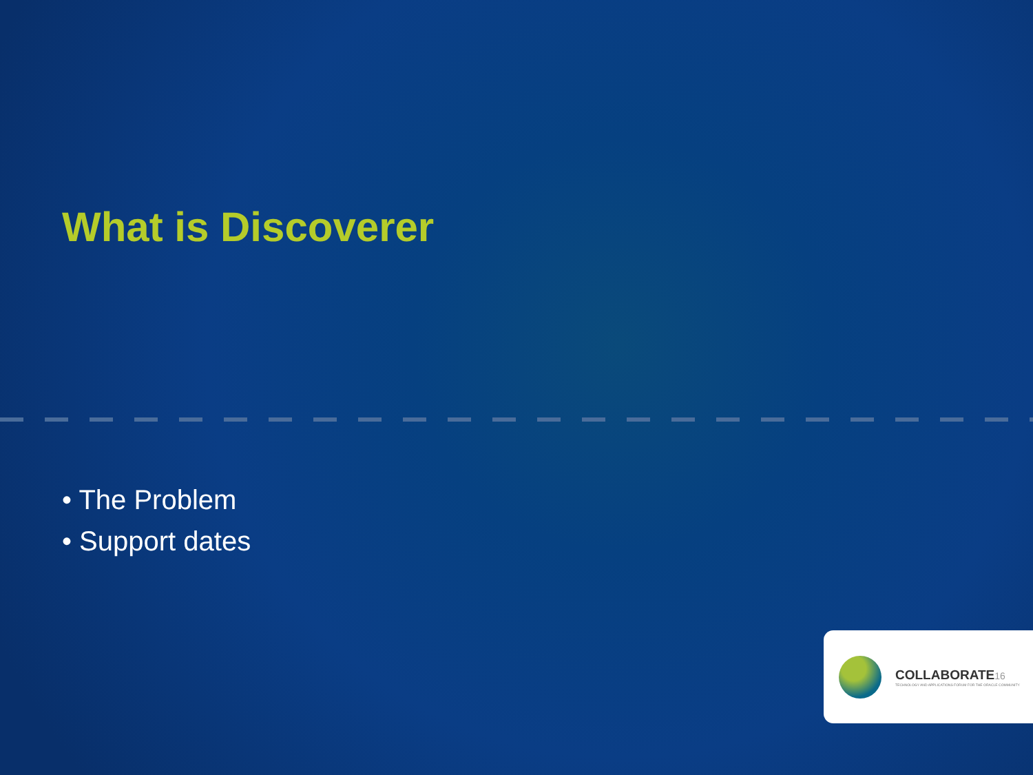What is Discoverer
• The Problem
• Support dates
COLLABORATE16
TECHNOLOGY AND APPLICATIONS FORUM FOR THE ORACLE COMMUNITY